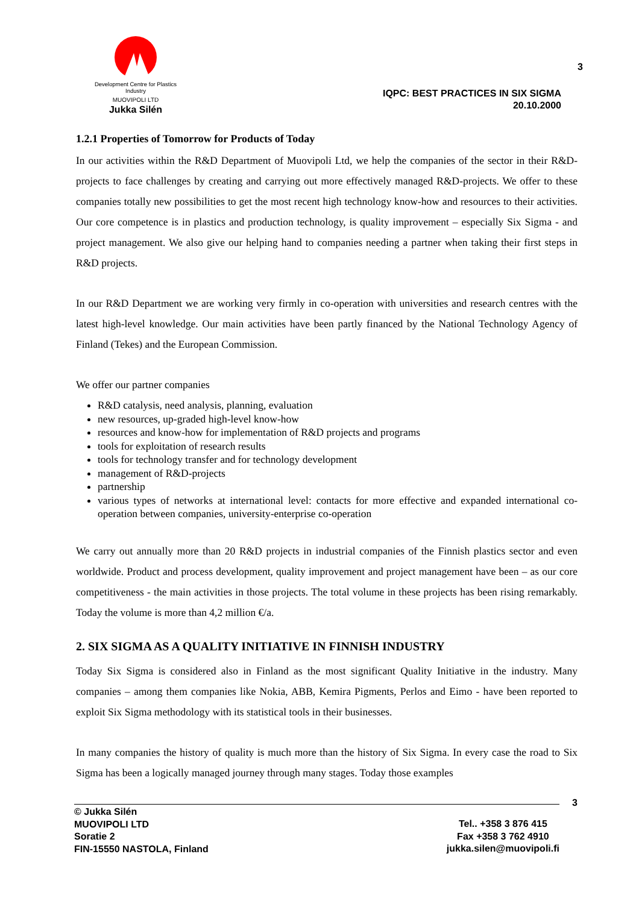Development Centre for Plastics Industry
MUOVIPOLI LTD
Jukka Silén
3
IQPC: BEST PRACTICES IN SIX SIGMA
20.10.2000
1.2.1 Properties of Tomorrow for Products of Today
In our activities within the R&D Department of Muovipoli Ltd, we help the companies of the sector in their R&D-projects to face challenges by creating and carrying out more effectively managed R&D-projects. We offer to these companies totally new possibilities to get the most recent high technology know-how and resources to their activities. Our core competence is in plastics and production technology, is quality improvement – especially Six Sigma - and project management. We also give our helping hand to companies needing a partner when taking their first steps in R&D projects.
In our R&D Department we are working very firmly in co-operation with universities and research centres with the latest high-level knowledge. Our main activities have been partly financed by the National Technology Agency of Finland (Tekes) and the European Commission.
We offer our partner companies
R&D catalysis, need analysis, planning, evaluation
new resources, up-graded high-level know-how
resources and know-how for implementation of R&D projects and programs
tools for exploitation of research results
tools for technology transfer and for technology development
management of R&D-projects
partnership
various types of networks at international level: contacts for more effective and expanded international co-operation between companies, university-enterprise co-operation
We carry out annually more than 20 R&D projects in industrial companies of the Finnish plastics sector and even worldwide. Product and process development, quality improvement and project management have been – as our core competitiveness - the main activities in those projects. The total volume in these projects has been rising remarkably. Today the volume is more than 4,2 million €/a.
2. SIX SIGMA AS A QUALITY INITIATIVE IN FINNISH INDUSTRY
Today Six Sigma is considered also in Finland as the most significant Quality Initiative in the industry. Many companies – among them companies like Nokia, ABB, Kemira Pigments, Perlos and Eimo - have been reported to exploit Six Sigma methodology with its statistical tools in their businesses.
In many companies the history of quality is much more than the history of Six Sigma. In every case the road to Six Sigma has been a logically managed journey through many stages. Today those examples
3
© Jukka Silén
MUOVIPOLI LTD
Soratie 2
FIN-15550 NASTOLA, Finland
Tel.. +358 3 876 415
Fax +358 3 762 4910
jukka.silen@muovipoli.fi